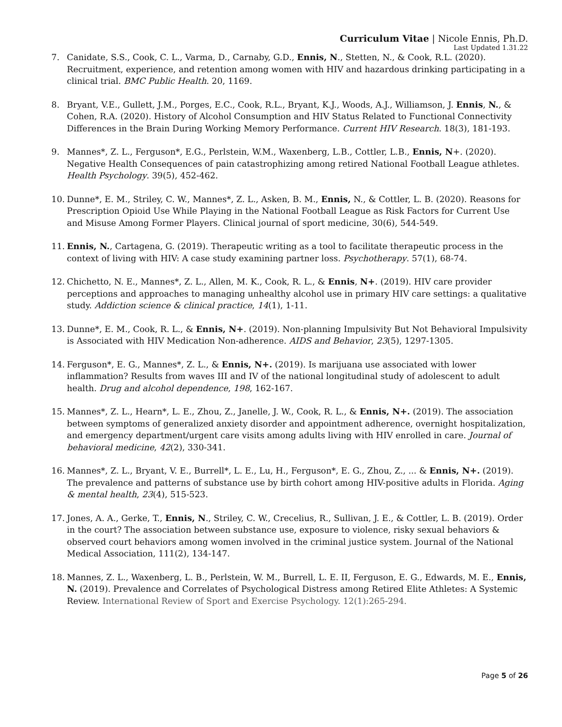Curriculum Vitae | Nicole Ennis, Ph.D.
Last Updated 1.31.22
7. Canidate, S.S., Cook, C. L., Varma, D., Carnaby, G.D., Ennis, N., Stetten, N., & Cook, R.L. (2020). Recruitment, experience, and retention among women with HIV and hazardous drinking participating in a clinical trial. BMC Public Health. 20, 1169.
8. Bryant, V.E., Gullett, J.M., Porges, E.C., Cook, R.L., Bryant, K.J., Woods, A.J., Williamson, J. Ennis, N., & Cohen, R.A. (2020). History of Alcohol Consumption and HIV Status Related to Functional Connectivity Differences in the Brain During Working Memory Performance. Current HIV Research. 18(3), 181-193.
9. Mannes*, Z. L., Ferguson*, E.G., Perlstein, W.M., Waxenberg, L.B., Cottler, L.B., Ennis, N+. (2020). Negative Health Consequences of pain catastrophizing among retired National Football League athletes. Health Psychology. 39(5), 452-462.
10. Dunne*, E. M., Striley, C. W., Mannes*, Z. L., Asken, B. M., Ennis, N., & Cottler, L. B. (2020). Reasons for Prescription Opioid Use While Playing in the National Football League as Risk Factors for Current Use and Misuse Among Former Players. Clinical journal of sport medicine, 30(6), 544-549.
11. Ennis, N., Cartagena, G. (2019). Therapeutic writing as a tool to facilitate therapeutic process in the context of living with HIV: A case study examining partner loss. Psychotherapy. 57(1), 68-74.
12. Chichetto, N. E., Mannes*, Z. L., Allen, M. K., Cook, R. L., & Ennis, N+. (2019). HIV care provider perceptions and approaches to managing unhealthy alcohol use in primary HIV care settings: a qualitative study. Addiction science & clinical practice, 14(1), 1-11.
13. Dunne*, E. M., Cook, R. L., & Ennis, N+. (2019). Non-planning Impulsivity But Not Behavioral Impulsivity is Associated with HIV Medication Non-adherence. AIDS and Behavior, 23(5), 1297-1305.
14. Ferguson*, E. G., Mannes*, Z. L., & Ennis, N+. (2019). Is marijuana use associated with lower inflammation? Results from waves III and IV of the national longitudinal study of adolescent to adult health. Drug and alcohol dependence, 198, 162-167.
15. Mannes*, Z. L., Hearn*, L. E., Zhou, Z., Janelle, J. W., Cook, R. L., & Ennis, N+. (2019). The association between symptoms of generalized anxiety disorder and appointment adherence, overnight hospitalization, and emergency department/urgent care visits among adults living with HIV enrolled in care. Journal of behavioral medicine, 42(2), 330-341.
16. Mannes*, Z. L., Bryant, V. E., Burrell*, L. E., Lu, H., Ferguson*, E. G., Zhou, Z., ... & Ennis, N+. (2019). The prevalence and patterns of substance use by birth cohort among HIV-positive adults in Florida. Aging & mental health, 23(4), 515-523.
17. Jones, A. A., Gerke, T., Ennis, N., Striley, C. W., Crecelius, R., Sullivan, J. E., & Cottler, L. B. (2019). Order in the court? The association between substance use, exposure to violence, risky sexual behaviors & observed court behaviors among women involved in the criminal justice system. Journal of the National Medical Association, 111(2), 134-147.
18. Mannes, Z. L., Waxenberg, L. B., Perlstein, W. M., Burrell, L. E. II, Ferguson, E. G., Edwards, M. E., Ennis, N. (2019). Prevalence and Correlates of Psychological Distress among Retired Elite Athletes: A Systemic Review. International Review of Sport and Exercise Psychology. 12(1):265-294.
Page 5 of 26